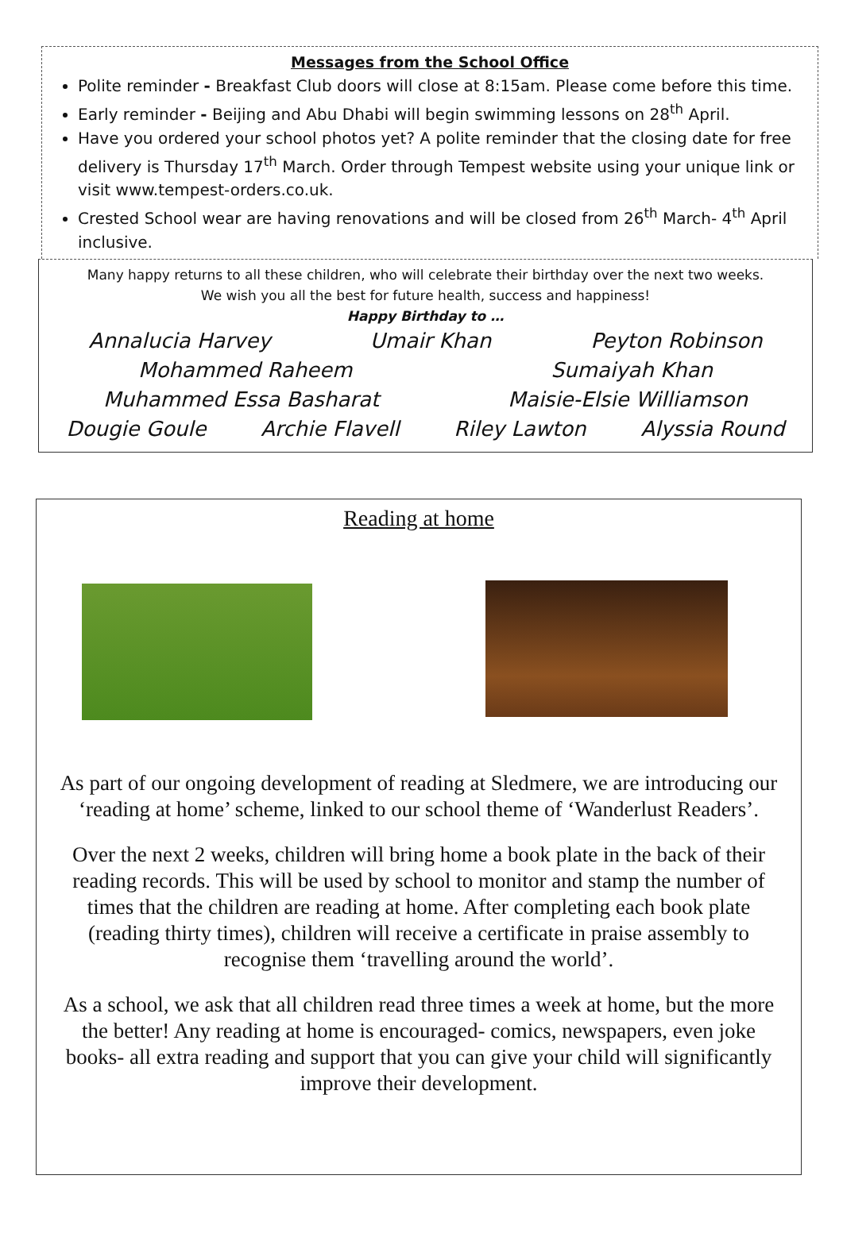Messages from the School Office
Polite reminder - Breakfast Club doors will close at 8:15am. Please come before this time.
Early reminder - Beijing and Abu Dhabi will begin swimming lessons on 28<sup>th</sup> April.
Have you ordered your school photos yet? A polite reminder that the closing date for free delivery is Thursday 17<sup>th</sup> March. Order through Tempest website using your unique link or visit www.tempest-orders.co.uk.
Crested School wear are having renovations and will be closed from 26<sup>th</sup> March- 4<sup>th</sup> April inclusive.
Many happy returns to all these children, who will celebrate their birthday over the next two weeks.
We wish you all the best for future health, success and happiness!
Happy Birthday to …
Annalucia Harvey Umair Khan Peyton Robinson
Mohammed Raheem Sumaiyah Khan
Muhammed Essa Basharat Maisie-Elsie Williamson
Dougie Goule Archie Flavell Riley Lawton Alyssia Round
Reading at home
As part of our ongoing development of reading at Sledmere, we are introducing our ‘reading at home’ scheme, linked to our school theme of ‘Wanderlust Readers’.
Over the next 2 weeks, children will bring home a book plate in the back of their reading records. This will be used by school to monitor and stamp the number of times that the children are reading at home. After completing each book plate (reading thirty times), children will receive a certificate in praise assembly to recognise them ‘travelling around the world’.
As a school, we ask that all children read three times a week at home, but the more the better! Any reading at home is encouraged- comics, newspapers, even joke books- all extra reading and support that you can give your child will significantly improve their development.